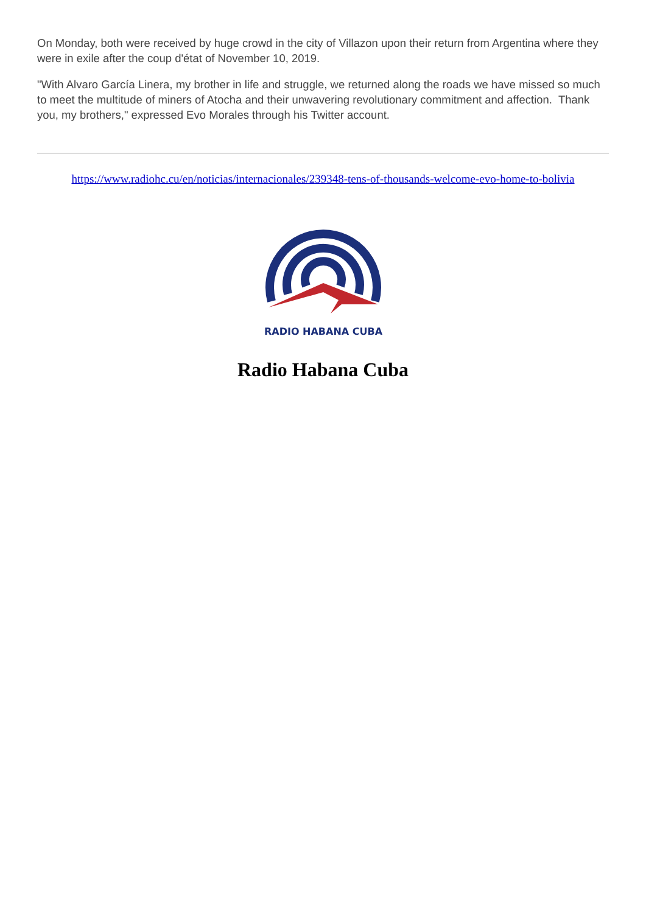On Monday, both were received by huge crowd in the city of Villazon upon their return from Argentina where they were in exile after the coup d'état of November 10, 2019.
"With Alvaro García Linera, my brother in life and struggle, we returned along the roads we have missed so much to meet the multitude of miners of Atocha and their unwavering revolutionary commitment and affection. Thank you, my brothers," expressed Evo Morales through his Twitter account.
https://www.radiohc.cu/en/noticias/internacionales/239348-tens-of-thousands-welcome-evo-home-to-bolivia
RADIO HABANA CUBA
Radio Habana Cuba